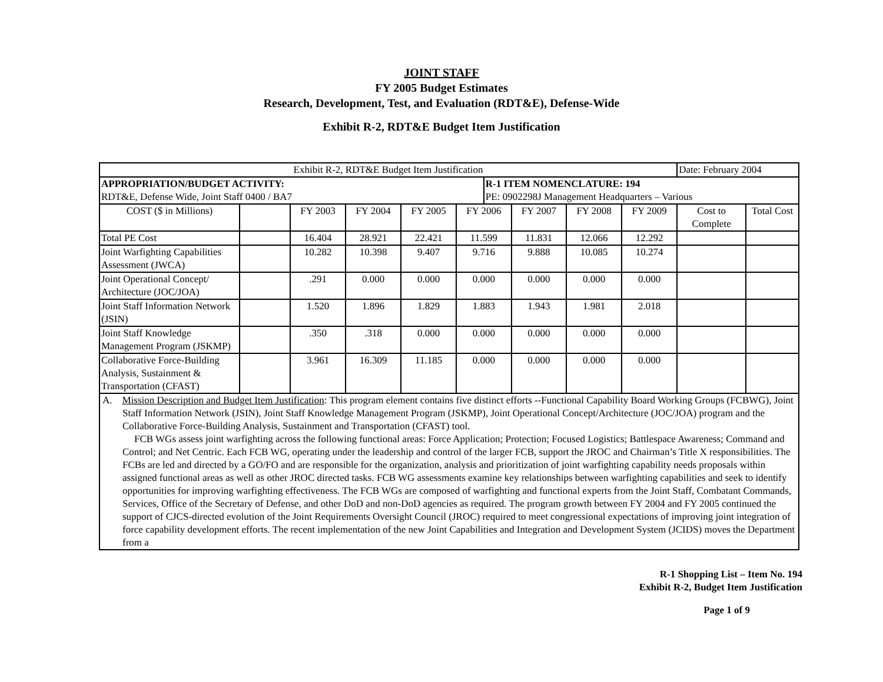JOINT STAFF
FY 2005 Budget Estimates
Research, Development, Test, and Evaluation (RDT&E), Defense-Wide
Exhibit R-2, RDT&E Budget Item Justification
| Exhibit R-2, RDT&E Budget Item Justification | | | | | | | | | | Date: February 2004 | |
| APPROPRIATION/BUDGET ACTIVITY: RDT&E, Defense Wide, Joint Staff 0400 / BA7 | | | | | | R-1 ITEM NOMENCLATURE: 194 PE: 0902298J Management Headquarters – Various | | | | | |
| COST ($ in Millions) | | FY 2003 | FY 2004 | FY 2005 | FY 2006 | | FY 2007 | FY 2008 | FY 2009 | Cost to Complete | Total Cost |
| Total PE Cost | | 16.404 | 28.921 | 22.421 | 11.599 | | 11.831 | 12.066 | 12.292 | | |
| Joint Warfighting Capabilities Assessment (JWCA) | | 10.282 | 10.398 | 9.407 | 9.716 | | 9.888 | 10.085 | 10.274 | | |
| Joint Operational Concept/ Architecture (JOC/JOA) | | .291 | 0.000 | 0.000 | 0.000 | | 0.000 | 0.000 | 0.000 | | |
| Joint Staff Information Network (JSIN) | | 1.520 | 1.896 | 1.829 | 1.883 | | 1.943 | 1.981 | 2.018 | | |
| Joint Staff Knowledge Management Program (JSKMP) | | .350 | .318 | 0.000 | 0.000 | | 0.000 | 0.000 | 0.000 | | |
| Collaborative Force-Building Analysis, Sustainment & Transportation (CFAST) | | 3.961 | 16.309 | 11.185 | 0.000 | | 0.000 | 0.000 | 0.000 | | |
| A. Mission Description and Budget Item Justification : This program element contains five distinct efforts --Functional Capability Board Working Groups (FCBWG), Joint Staff Information Network (JSIN), Joint Staff Knowledge Management Program (JSKMP), Joint Operational Concept/Architecture (JOC/JOA) program and the Collaborative Force-Building Analysis, Sustainment and Transportation (CFAST) tool. FCB WGs assess joint warfighting across the following functional areas: Force Application; Protection; Focused Logistics; Battlespace Awareness; Command and Control; and Net Centric. Each FCB WG, operating under the leadership and control of the larger FCB, support the JROC and Chairman’s Title X responsibilities. The FCBs are led and directed by a GO/FO and are responsible for the organization, analysis and prioritization of joint warfighting capability needs proposals within assigned functional areas as well as other JROC directed tasks. FCB WG assessments examine key relationships between warfighting capabilities and seek to identify opportunities for improving warfighting effectiveness. The FCB WGs are composed of warfighting and functional experts from the Joint Staff, Combatant Commands, Services, Office of the Secretary of Defense, and other DoD and non-DoD agencies as required. The program growth between FY 2004 and FY 2005 continued the support of CJCS-directed evolution of the Joint Requirements Oversight Council (JROC) required to meet congressional expectations of improving joint integration of force capability development efforts. The recent implementation of the new Joint Capabilities and Integration and Development System (JCIDS) moves the Department from a | | | | | | | | | | | |
R-1 Shopping List – Item No. 194
Exhibit R-2, Budget Item Justification
Page 1 of 9